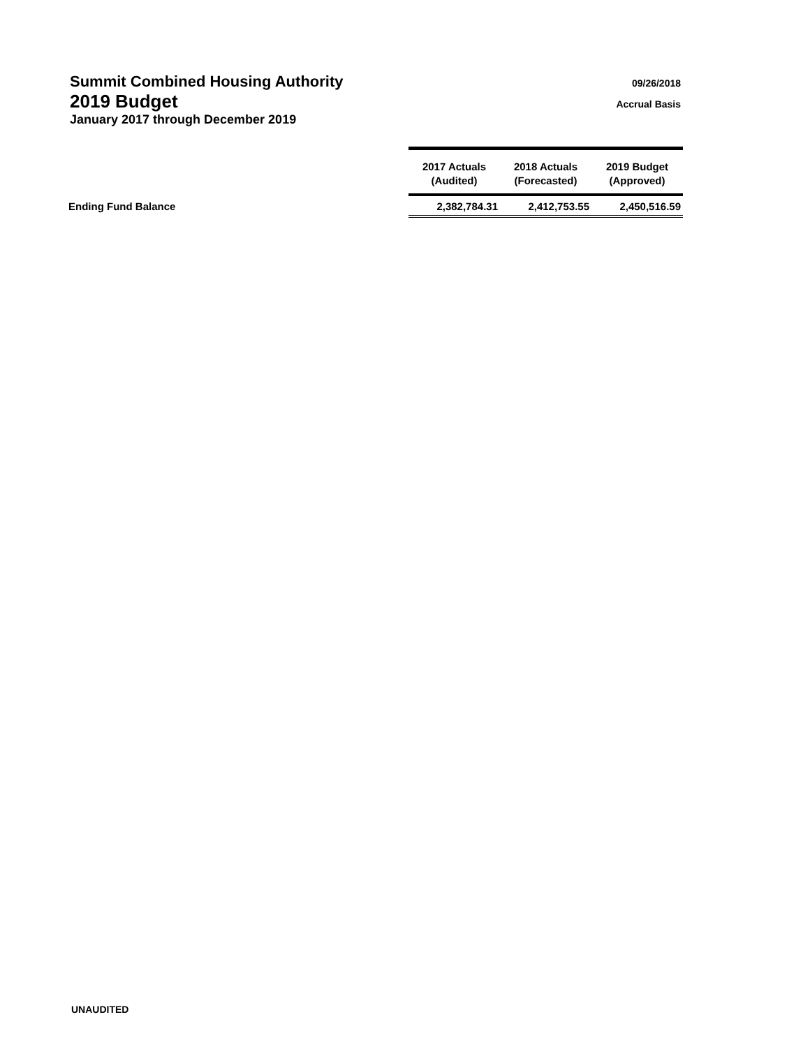Summit Combined Housing Authority 09/26/2018
2019 Budget Accrual Basis
January 2017 through December 2019
| | 2017 Actuals (Audited) | 2018 Actuals (Forecasted) | 2019 Budget (Approved) |
| --- | --- | --- | --- |
| Ending Fund Balance | 2,382,784.31 | 2,412,753.55 | 2,450,516.59 |
UNAUDITED